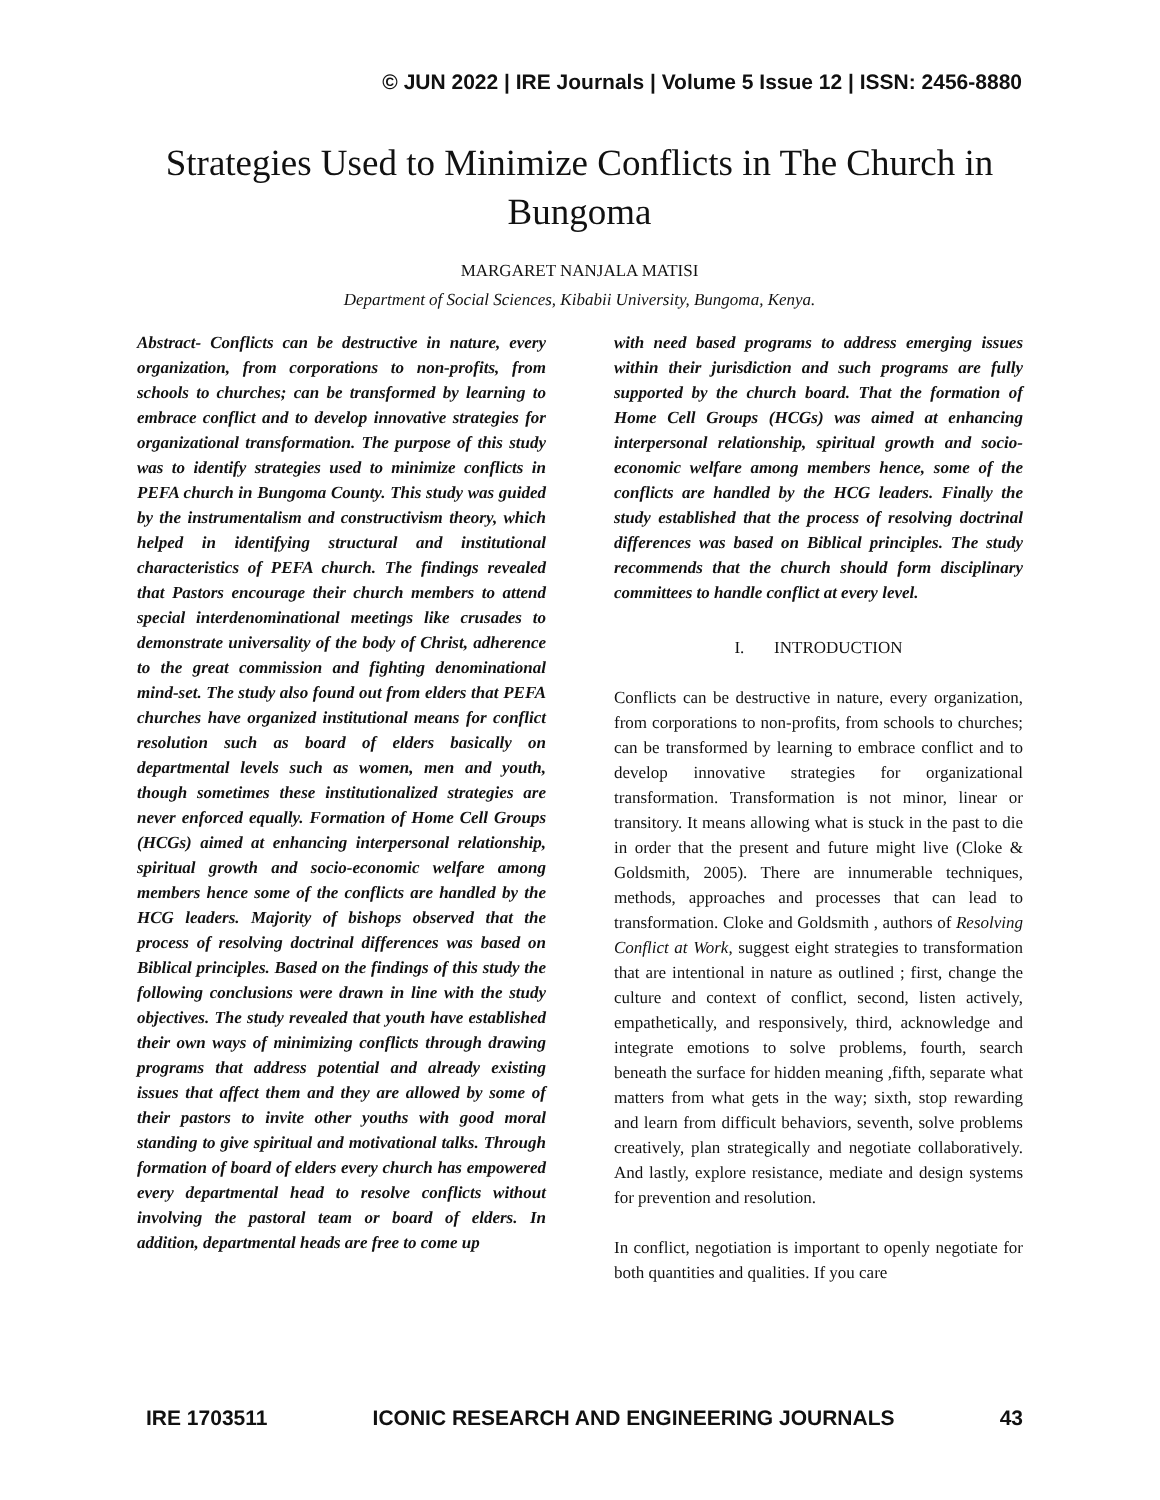© JUN 2022 | IRE Journals | Volume 5 Issue 12 | ISSN: 2456-8880
Strategies Used to Minimize Conflicts in The Church in Bungoma
MARGARET NANJALA MATISI
Department of Social Sciences, Kibabii University, Bungoma, Kenya.
Abstract- Conflicts can be destructive in nature, every organization, from corporations to non-profits, from schools to churches; can be transformed by learning to embrace conflict and to develop innovative strategies for organizational transformation. The purpose of this study was to identify strategies used to minimize conflicts in PEFA church in Bungoma County. This study was guided by the instrumentalism and constructivism theory, which helped in identifying structural and institutional characteristics of PEFA church. The findings revealed that Pastors encourage their church members to attend special interdenominational meetings like crusades to demonstrate universality of the body of Christ, adherence to the great commission and fighting denominational mind-set. The study also found out from elders that PEFA churches have organized institutional means for conflict resolution such as board of elders basically on departmental levels such as women, men and youth, though sometimes these institutionalized strategies are never enforced equally. Formation of Home Cell Groups (HCGs) aimed at enhancing interpersonal relationship, spiritual growth and socio-economic welfare among members hence some of the conflicts are handled by the HCG leaders. Majority of bishops observed that the process of resolving doctrinal differences was based on Biblical principles. Based on the findings of this study the following conclusions were drawn in line with the study objectives. The study revealed that youth have established their own ways of minimizing conflicts through drawing programs that address potential and already existing issues that affect them and they are allowed by some of their pastors to invite other youths with good moral standing to give spiritual and motivational talks. Through formation of board of elders every church has empowered every departmental head to resolve conflicts without involving the pastoral team or board of elders. In addition, departmental heads are free to come up
with need based programs to address emerging issues within their jurisdiction and such programs are fully supported by the church board. That the formation of Home Cell Groups (HCGs) was aimed at enhancing interpersonal relationship, spiritual growth and socio-economic welfare among members hence, some of the conflicts are handled by the HCG leaders. Finally the study established that the process of resolving doctrinal differences was based on Biblical principles. The study recommends that the church should form disciplinary committees to handle conflict at every level.
I. INTRODUCTION
Conflicts can be destructive in nature, every organization, from corporations to non-profits, from schools to churches; can be transformed by learning to embrace conflict and to develop innovative strategies for organizational transformation. Transformation is not minor, linear or transitory. It means allowing what is stuck in the past to die in order that the present and future might live (Cloke & Goldsmith, 2005). There are innumerable techniques, methods, approaches and processes that can lead to transformation. Cloke and Goldsmith , authors of Resolving Conflict at Work, suggest eight strategies to transformation that are intentional in nature as outlined ; first, change the culture and context of conflict, second, listen actively, empathetically, and responsively, third, acknowledge and integrate emotions to solve problems, fourth, search beneath the surface for hidden meaning ,fifth, separate what matters from what gets in the way; sixth, stop rewarding and learn from difficult behaviors, seventh, solve problems creatively, plan strategically and negotiate collaboratively. And lastly, explore resistance, mediate and design systems for prevention and resolution.
In conflict, negotiation is important to openly negotiate for both quantities and qualities. If you care
IRE 1703511 ICONIC RESEARCH AND ENGINEERING JOURNALS 43